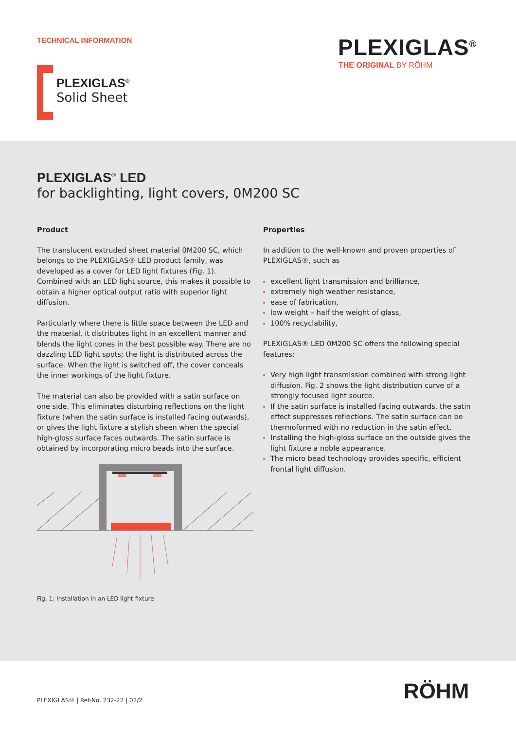TECHNICAL INFORMATION PLEXIGLAS<sup>®</sup>
THE ORIGINAL BY RÖHM
PLEXIGLAS<sup>®</sup>
Solid Sheet
PLEXIGLAS<sup>®</sup> LED
for backlighting, light covers, 0M200 SC
Product
The translucent extruded sheet material 0M200 SC, which belongs to the PLEXIGLAS® LED product family, was developed as a cover for LED light fixtures (Fig. 1). Combined with an LED light source, this makes it possible to obtain a higher optical output ratio with superior light diffusion.
Particularly where there is little space between the LED and the material, it distributes light in an excellent manner and blends the light cones in the best possible way. There are no dazzling LED light spots; the light is distributed across the surface. When the light is switched off, the cover conceals the inner workings of the light fixture.
The material can also be provided with a satin surface on one side. This eliminates disturbing reflections on the light fixture (when the satin surface is installed facing outwards), or gives the light fixture a stylish sheen when the special high-gloss surface faces outwards. The satin surface is obtained by incorporating micro beads into the surface.
Fig. 1: Installation in an LED light fixture
Properties
In addition to the well-known and proven properties of PLEXIGLAS®, such as
excellent light transmission and brilliance,
extremely high weather resistance,
ease of fabrication,
low weight – half the weight of glass,
100% recyclability,
PLEXIGLAS® LED 0M200 SC offers the following special features:
Very high light transmission combined with strong light diffusion. Fig. 2 shows the light distribution curve of a strongly focused light source.
If the satin surface is installed facing outwards, the satin effect suppresses reflections. The satin surface can be thermoformed with no reduction in the satin effect.
Installing the high-gloss surface on the outside gives the light fixture a noble appearance.
The micro bead technology provides specific, efficient frontal light diffusion.
PLEXIGLAS® | Ref-No. 232-22 | 02/2
RÖHM